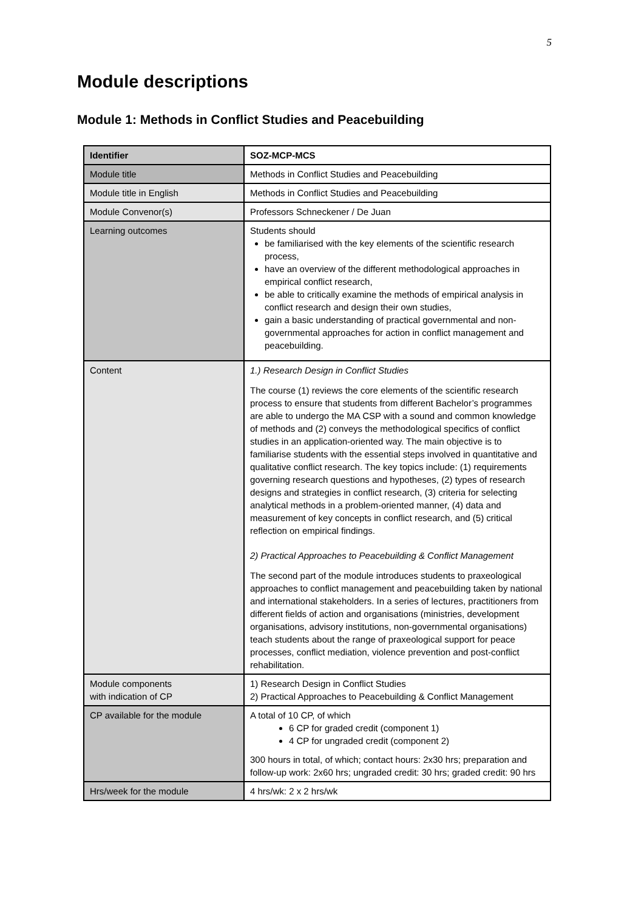5
Module descriptions
Module 1: Methods in Conflict Studies and Peacebuilding
| Identifier | SOZ-MCP-MCS |
| Module title | Methods in Conflict Studies and Peacebuilding |
| Module title in English | Methods in Conflict Studies and Peacebuilding |
| Module Convenor(s) | Professors Schneckener / De Juan |
| Learning outcomes | Students should be familiarised with the key elements of the scientific research process, have an overview of the different methodological approaches in empirical conflict research, be able to critically examine the methods of empirical analysis in conflict research and design their own studies, gain a basic understanding of practical governmental and non-governmental approaches for action in conflict management and peacebuilding. |
| Content | 1.) Research Design in Conflict Studies The course (1) reviews the core elements of the scientific research process to ensure that students from different Bachelor’s programmes are able to undergo the MA CSP with a sound and common knowledge of methods and (2) conveys the methodological specifics of conflict studies in an application-oriented way. The main objective is to familiarise students with the essential steps involved in quantitative and qualitative conflict research. The key topics include: (1) requirements governing research questions and hypotheses, (2) types of research designs and strategies in conflict research, (3) criteria for selecting analytical methods in a problem-oriented manner, (4) data and measurement of key concepts in conflict research, and (5) critical reflection on empirical findings. 2) Practical Approaches to Peacebuilding & Conflict Management The second part of the module introduces students to praxeological approaches to conflict management and peacebuilding taken by national and international stakeholders. In a series of lectures, practitioners from different fields of action and organisations (ministries, development organisations, advisory institutions, non-governmental organisations) teach students about the range of praxeological support for peace processes, conflict mediation, violence prevention and post-conflict rehabilitation. |
| Module components with indication of CP | 1) Research Design in Conflict Studies 2) Practical Approaches to Peacebuilding & Conflict Management |
| CP available for the module | A total of 10 CP, of which 6 CP for graded credit (component 1) 4 CP for ungraded credit (component 2) 300 hours in total, of which; contact hours: 2x30 hrs; preparation and follow-up work: 2x60 hrs; ungraded credit: 30 hrs; graded credit: 90 hrs |
| Hrs/week for the module | 4 hrs/wk: 2 x 2 hrs/wk |